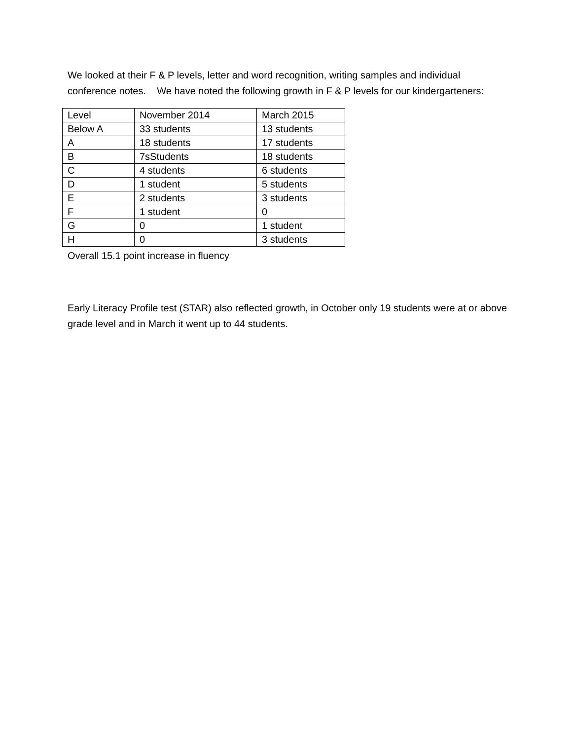We looked at their F & P levels, letter and word recognition, writing samples and individual conference notes. We have noted the following growth in F & P levels for our kindergarteners:
| Level | November 2014 | March 2015 |
| Below A | 33 students | 13 students |
| A | 18 students | 17 students |
| B | 7sStudents | 18 students |
| C | 4 students | 6 students |
| D | 1 student | 5 students |
| E | 2 students | 3 students |
| F | 1 student | 0 |
| G | 0 | 1 student |
| H | 0 | 3 students |
Overall 15.1 point increase in fluency
Early Literacy Profile test (STAR) also reflected growth, in October only 19 students were at or above grade level and in March it went up to 44 students.